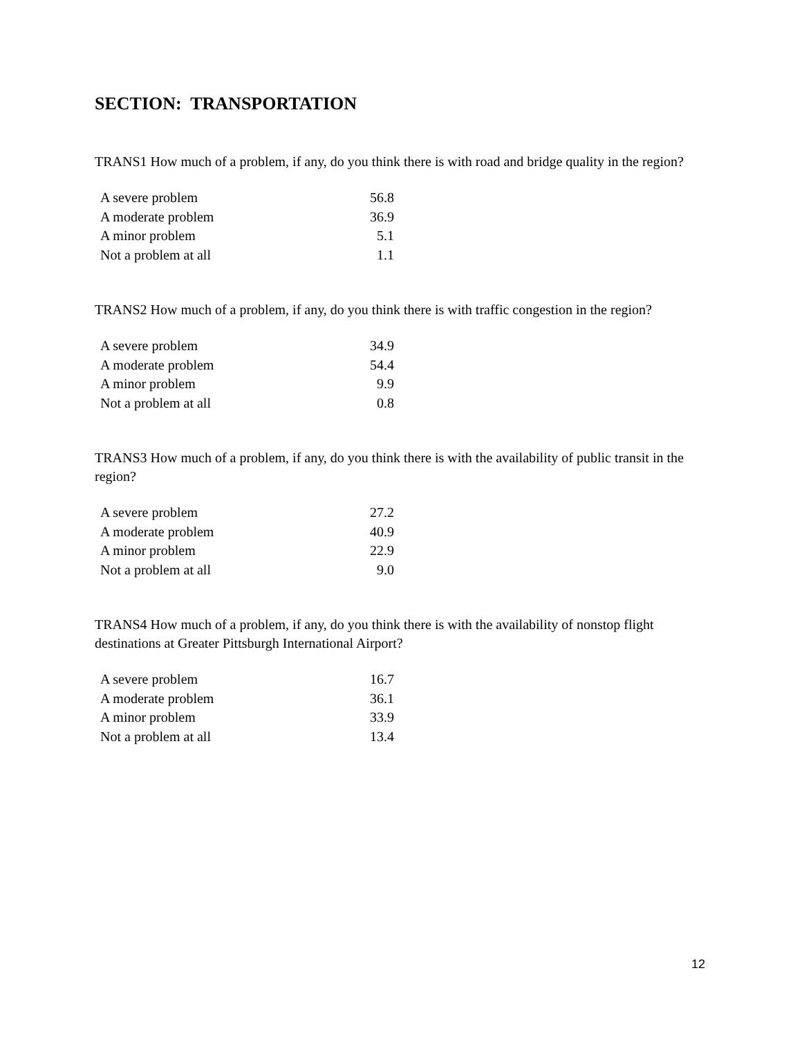SECTION: TRANSPORTATION
TRANS1 How much of a problem, if any, do you think there is with road and bridge quality in the region?
| A severe problem | 56.8 |
| A moderate problem | 36.9 |
| A minor problem | 5.1 |
| Not a problem at all | 1.1 |
TRANS2 How much of a problem, if any, do you think there is with traffic congestion in the region?
| A severe problem | 34.9 |
| A moderate problem | 54.4 |
| A minor problem | 9.9 |
| Not a problem at all | 0.8 |
TRANS3 How much of a problem, if any, do you think there is with the availability of public transit in the region?
| A severe problem | 27.2 |
| A moderate problem | 40.9 |
| A minor problem | 22.9 |
| Not a problem at all | 9.0 |
TRANS4 How much of a problem, if any, do you think there is with the availability of nonstop flight destinations at Greater Pittsburgh International Airport?
| A severe problem | 16.7 |
| A moderate problem | 36.1 |
| A minor problem | 33.9 |
| Not a problem at all | 13.4 |
12